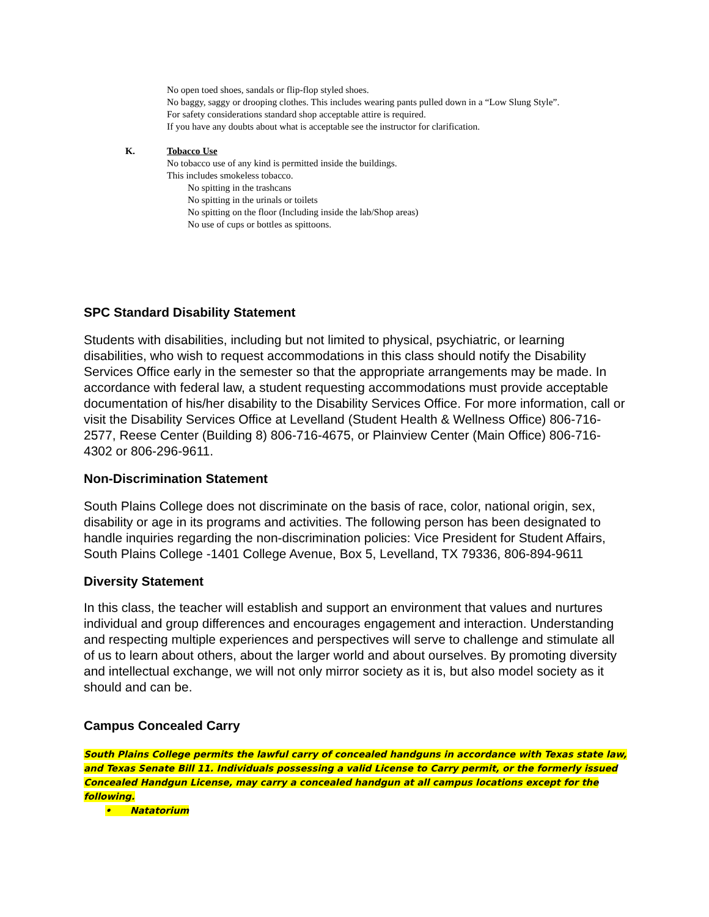No open toed shoes, sandals or flip-flop styled shoes.
No baggy, saggy or drooping clothes. This includes wearing pants pulled down in a “Low Slung Style”.
For safety considerations standard shop acceptable attire is required.
If you have any doubts about what is acceptable see the instructor for clarification.
K. Tobacco Use
No tobacco use of any kind is permitted inside the buildings.
This includes smokeless tobacco.
No spitting in the trashcans
No spitting in the urinals or toilets
No spitting on the floor (Including inside the lab/Shop areas)
No use of cups or bottles as spittoons.
SPC Standard Disability Statement
Students with disabilities, including but not limited to physical, psychiatric, or learning disabilities, who wish to request accommodations in this class should notify the Disability Services Office early in the semester so that the appropriate arrangements may be made. In accordance with federal law, a student requesting accommodations must provide acceptable documentation of his/her disability to the Disability Services Office. For more information, call or visit the Disability Services Office at Levelland (Student Health & Wellness Office) 806-716-2577, Reese Center (Building 8) 806-716-4675, or Plainview Center (Main Office) 806-716-4302 or 806-296-9611.
Non-Discrimination Statement
South Plains College does not discriminate on the basis of race, color, national origin, sex, disability or age in its programs and activities. The following person has been designated to handle inquiries regarding the non-discrimination policies: Vice President for Student Affairs, South Plains College -1401 College Avenue, Box 5, Levelland, TX 79336, 806-894-9611
Diversity Statement
In this class, the teacher will establish and support an environment that values and nurtures individual and group differences and encourages engagement and interaction. Understanding and respecting multiple experiences and perspectives will serve to challenge and stimulate all of us to learn about others, about the larger world and about ourselves. By promoting diversity and intellectual exchange, we will not only mirror society as it is, but also model society as it should and can be.
Campus Concealed Carry
South Plains College permits the lawful carry of concealed handguns in accordance with Texas state law, and Texas Senate Bill 11. Individuals possessing a valid License to Carry permit, or the formerly issued Concealed Handgun License, may carry a concealed handgun at all campus locations except for the following.
• Natatorium